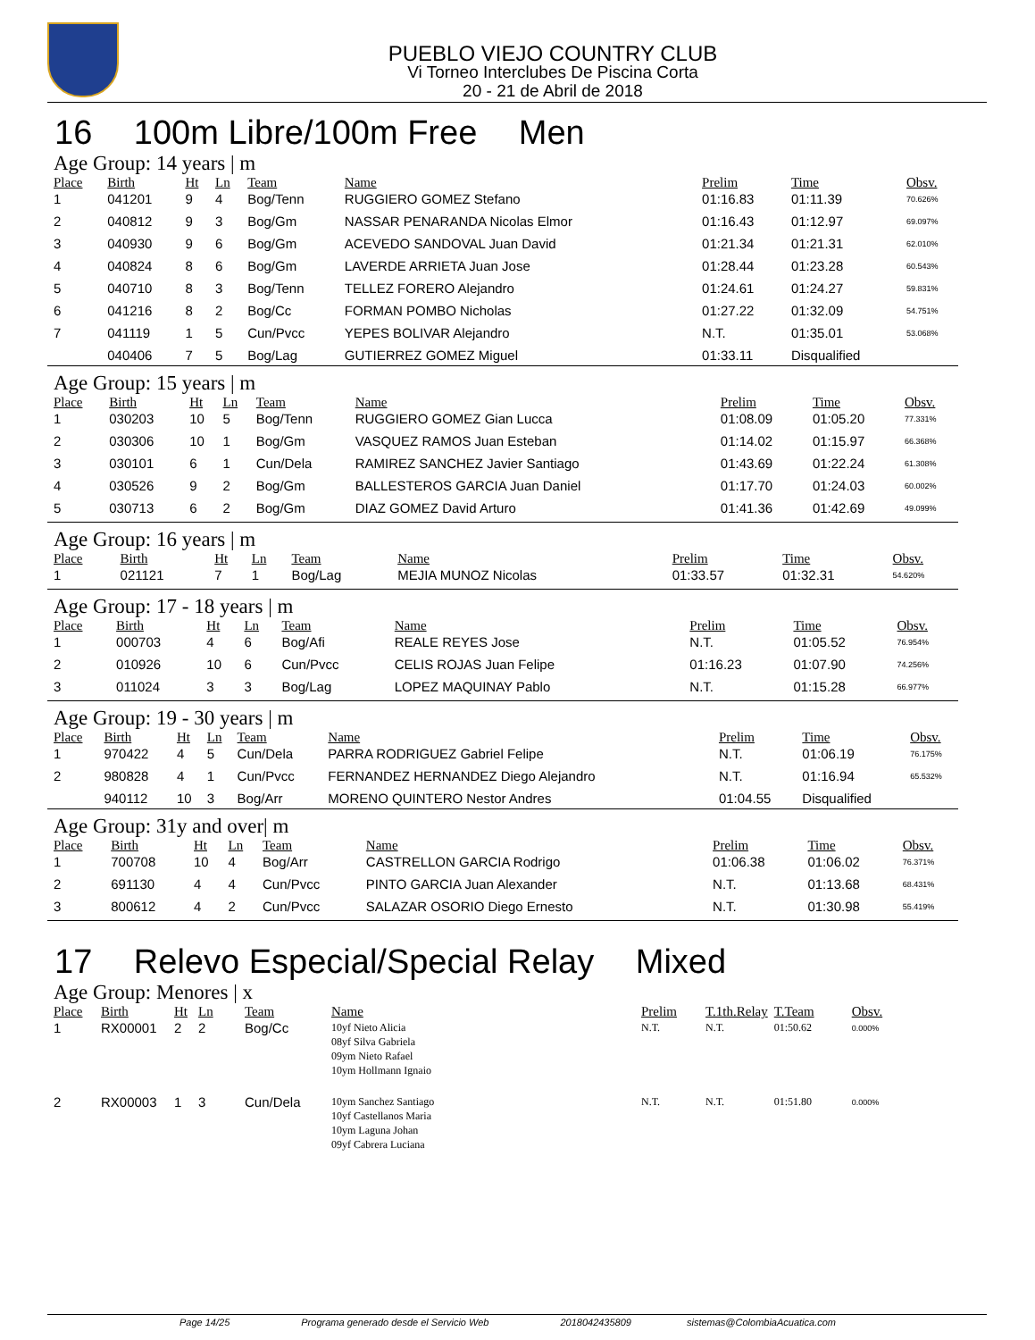PUEBLO VIEJO COUNTRY CLUB
Vi Torneo Interclubes De Piscina Corta
20 - 21 de Abril de 2018
16 100m Libre/100m Free Men
Age Group: 14 years | m
| Place | Birth | Ht | Ln | Team | Name | Prelim | Time | Obsv. |
| --- | --- | --- | --- | --- | --- | --- | --- | --- |
| 1 | 041201 | 9 | 4 | Bog/Tenn | RUGGIERO GOMEZ Stefano | 01:16.83 | 01:11.39 | 70.626% |
| 2 | 040812 | 9 | 3 | Bog/Gm | NASSAR PENARANDA Nicolas Elmor | 01:16.43 | 01:12.97 | 69.097% |
| 3 | 040930 | 9 | 6 | Bog/Gm | ACEVEDO SANDOVAL Juan David | 01:21.34 | 01:21.31 | 62.010% |
| 4 | 040824 | 8 | 6 | Bog/Gm | LAVERDE ARRIETA Juan Jose | 01:28.44 | 01:23.28 | 60.543% |
| 5 | 040710 | 8 | 3 | Bog/Tenn | TELLEZ FORERO Alejandro | 01:24.61 | 01:24.27 | 59.831% |
| 6 | 041216 | 8 | 2 | Bog/Cc | FORMAN POMBO Nicholas | 01:27.22 | 01:32.09 | 54.751% |
| 7 | 041119 | 1 | 5 | Cun/Pvcc | YEPES BOLIVAR Alejandro | N.T. | 01:35.01 | 53.068% |
| | 040406 | 7 | 5 | Bog/Lag | GUTIERREZ GOMEZ Miguel | 01:33.11 | Disqualified | |
Age Group: 15 years | m
| Place | Birth | Ht | Ln | Team | Name | Prelim | Time | Obsv. |
| --- | --- | --- | --- | --- | --- | --- | --- | --- |
| 1 | 030203 | 10 | 5 | Bog/Tenn | RUGGIERO GOMEZ Gian Lucca | 01:08.09 | 01:05.20 | 77.331% |
| 2 | 030306 | 10 | 1 | Bog/Gm | VASQUEZ RAMOS Juan Esteban | 01:14.02 | 01:15.97 | 66.368% |
| 3 | 030101 | 6 | 1 | Cun/Dela | RAMIREZ SANCHEZ Javier Santiago | 01:43.69 | 01:22.24 | 61.308% |
| 4 | 030526 | 9 | 2 | Bog/Gm | BALLESTEROS GARCIA Juan Daniel | 01:17.70 | 01:24.03 | 60.002% |
| 5 | 030713 | 6 | 2 | Bog/Gm | DIAZ GOMEZ David Arturo | 01:41.36 | 01:42.69 | 49.099% |
Age Group: 16 years | m
| Place | Birth | Ht | Ln | Team | Name | Prelim | Time | Obsv. |
| --- | --- | --- | --- | --- | --- | --- | --- | --- |
| 1 | 021121 | 7 | 1 | Bog/Lag | MEJIA MUNOZ Nicolas | 01:33.57 | 01:32.31 | 54.620% |
Age Group: 17 - 18 years | m
| Place | Birth | Ht | Ln | Team | Name | Prelim | Time | Obsv. |
| --- | --- | --- | --- | --- | --- | --- | --- | --- |
| 1 | 000703 | 4 | 6 | Bog/Afi | REALE REYES Jose | N.T. | 01:05.52 | 76.954% |
| 2 | 010926 | 10 | 6 | Cun/Pvcc | CELIS ROJAS Juan Felipe | 01:16.23 | 01:07.90 | 74.256% |
| 3 | 011024 | 3 | 3 | Bog/Lag | LOPEZ MAQUINAY Pablo | N.T. | 01:15.28 | 66.977% |
Age Group: 19 - 30 years | m
| Place | Birth | Ht | Ln | Team | Name | Prelim | Time | Obsv. |
| --- | --- | --- | --- | --- | --- | --- | --- | --- |
| 1 | 970422 | 4 | 5 | Cun/Dela | PARRA RODRIGUEZ Gabriel Felipe | N.T. | 01:06.19 | 76.175% |
| 2 | 980828 | 4 | 1 | Cun/Pvcc | FERNANDEZ HERNANDEZ Diego Alejandro | N.T. | 01:16.94 | 65.532% |
| | 940112 | 10 | 3 | Bog/Arr | MORENO QUINTERO Nestor Andres | 01:04.55 | Disqualified | |
Age Group: 31y and over| m
| Place | Birth | Ht | Ln | Team | Name | Prelim | Time | Obsv. |
| --- | --- | --- | --- | --- | --- | --- | --- | --- |
| 1 | 700708 | 10 | 4 | Bog/Arr | CASTRELLON GARCIA Rodrigo | 01:06.38 | 01:06.02 | 76.371% |
| 2 | 691130 | 4 | 4 | Cun/Pvcc | PINTO GARCIA Juan Alexander | N.T. | 01:13.68 | 68.431% |
| 3 | 800612 | 4 | 2 | Cun/Pvcc | SALAZAR OSORIO Diego Ernesto | N.T. | 01:30.98 | 55.419% |
17 Relevo Especial/Special Relay Mixed
Age Group: Menores | x
| Place | Birth | Ht | Ln | Team | Name | Prelim | T.1th.Relay | T.Team | Obsv. |
| --- | --- | --- | --- | --- | --- | --- | --- | --- | --- |
| 1 | RX00001 | 2 | 2 | Bog/Cc | 10yf Nieto Alicia 08yf Silva Gabriela 09ym Nieto Rafael 10ym Hollmann Ignaio | N.T. | N.T. | 01:50.62 | 0.000% |
| 2 | RX00003 | 1 | 3 | Cun/Dela | 10ym Sanchez Santiago 10yf Castellanos Maria 10ym Laguna Johan 09yf Cabrera Luciana | N.T. | N.T. | 01:51.80 | 0.000% |
Page 14/25 Programa generado desde el Servicio Web 2018042435809 sistemas@ColombiaAcuatica.com